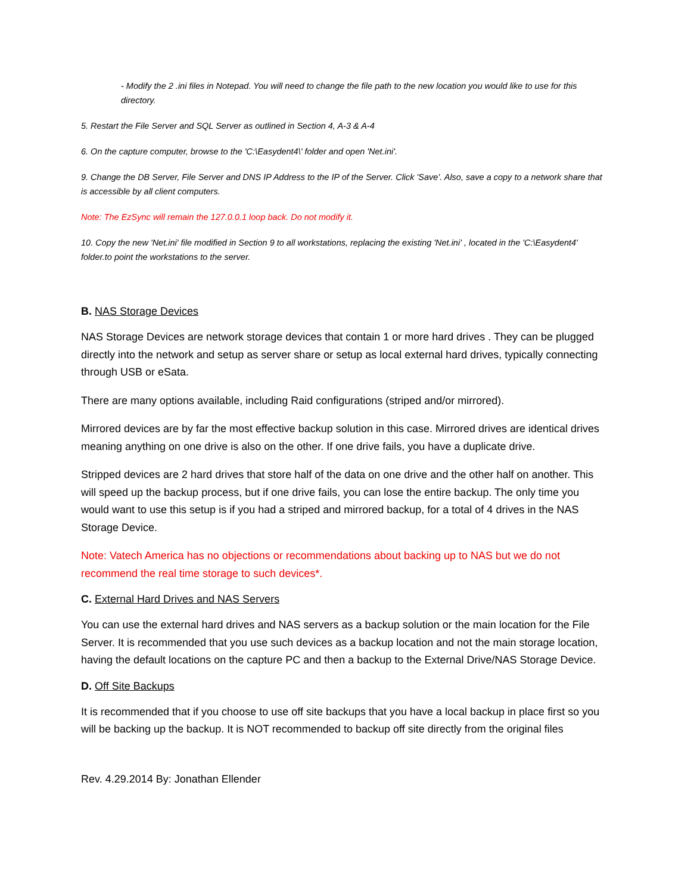- Modify the 2 .ini files in Notepad. You will need to change the file path to the new location you would like to use for this directory.
5. Restart the File Server and SQL Server as outlined in Section 4, A-3 & A-4
6. On the capture computer, browse to the 'C:\Easydent4\' folder and open 'Net.ini'.
9. Change the DB Server, File Server and DNS IP Address to the IP of the Server. Click 'Save'. Also, save a copy to a network share that is accessible by all client computers.
Note: The EzSync will remain the 127.0.0.1 loop back. Do not modify it.
10. Copy the new 'Net.ini' file modified in Section 9 to all workstations, replacing the existing 'Net.ini' , located in the 'C:\Easydent4' folder.to point the workstations to the server.
B. NAS Storage Devices
NAS Storage Devices are network storage devices that contain 1 or more hard drives . They can be plugged directly into the network and setup as server share or setup as local external hard drives, typically connecting through USB or eSata.
There are many options available, including Raid configurations (striped and/or mirrored).
Mirrored devices are by far the most effective backup solution in this case. Mirrored drives are identical drives meaning anything on one drive is also on the other. If one drive fails, you have a duplicate drive.
Stripped devices are 2 hard drives that store half of the data on one drive and the other half on another. This will speed up the backup process, but if one drive fails, you can lose the entire backup. The only time you would want to use this setup is if you had a striped and mirrored backup, for a total of 4 drives in the NAS Storage Device.
Note: Vatech America has no objections or recommendations about backing up to NAS but we do not recommend the real time storage to such devices*.
C. External Hard Drives and NAS Servers
You can use the external hard drives and NAS servers as a backup solution or the main location for the File Server. It is recommended that you use such devices as a backup location and not the main storage location, having the default locations on the capture PC and then a backup to the External Drive/NAS Storage Device.
D. Off Site Backups
It is recommended that if you choose to use off site backups that you have a local backup in place first so you will be backing up the backup. It is NOT recommended to backup off site directly from the original files
Rev. 4.29.2014 By: Jonathan Ellender